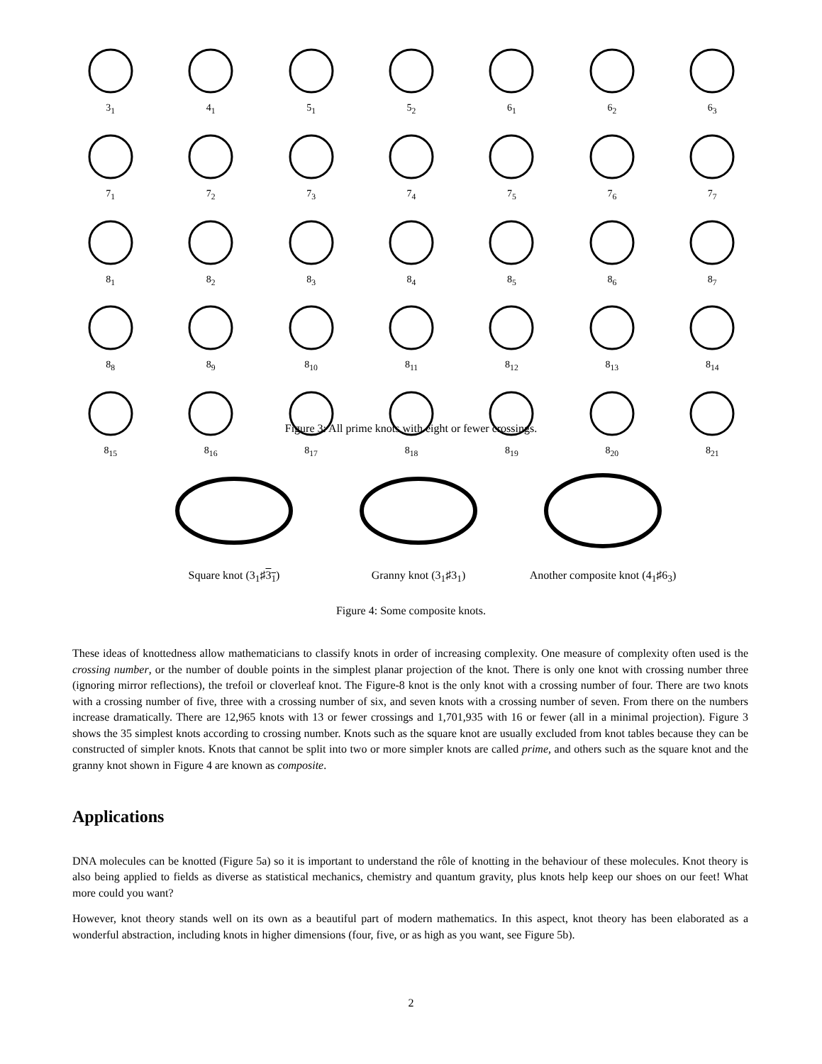3<sub>1</sub>
4<sub>1</sub>
5<sub>1</sub>
5<sub>2</sub>
6<sub>1</sub>
6<sub>2</sub>
6<sub>3</sub>
7<sub>1</sub>
7<sub>2</sub>
7<sub>3</sub>
7<sub>4</sub>
7<sub>5</sub>
7<sub>6</sub>
7<sub>7</sub>
8<sub>1</sub>
8<sub>2</sub>
8<sub>3</sub>
8<sub>4</sub>
8<sub>5</sub>
8<sub>6</sub>
8<sub>7</sub>
8<sub>8</sub>
8<sub>9</sub>
8<sub>10</sub>
8<sub>11</sub>
8<sub>12</sub>
8<sub>13</sub>
8<sub>14</sub>
8<sub>15</sub>
8<sub>16</sub>
8<sub>17</sub>
8<sub>18</sub>
8<sub>19</sub>
8<sub>20</sub>
8<sub>21</sub>
Figure 3: All prime knots with eight or fewer crossings.
Square knot (3<sub>1</sub>♯3<sub>1</sub>)
Granny knot (3<sub>1</sub>♯3<sub>1</sub>)
Another composite knot (4<sub>1</sub>♯6<sub>3</sub>)
Figure 4: Some composite knots.
These ideas of knottedness allow mathematicians to classify knots in order of increasing complexity. One measure of complexity often used is the crossing number, or the number of double points in the simplest planar projection of the knot. There is only one knot with crossing number three (ignoring mirror reflections), the trefoil or cloverleaf knot. The Figure-8 knot is the only knot with a crossing number of four. There are two knots with a crossing number of five, three with a crossing number of six, and seven knots with a crossing number of seven. From there on the numbers increase dramatically. There are 12,965 knots with 13 or fewer crossings and 1,701,935 with 16 or fewer (all in a minimal projection). Figure 3 shows the 35 simplest knots according to crossing number. Knots such as the square knot are usually excluded from knot tables because they can be constructed of simpler knots. Knots that cannot be split into two or more simpler knots are called prime, and others such as the square knot and the granny knot shown in Figure 4 are known as composite.
Applications
DNA molecules can be knotted (Figure 5a) so it is important to understand the rôle of knotting in the behaviour of these molecules. Knot theory is also being applied to fields as diverse as statistical mechanics, chemistry and quantum gravity, plus knots help keep our shoes on our feet! What more could you want?
However, knot theory stands well on its own as a beautiful part of modern mathematics. In this aspect, knot theory has been elaborated as a wonderful abstraction, including knots in higher dimensions (four, five, or as high as you want, see Figure 5b).
2